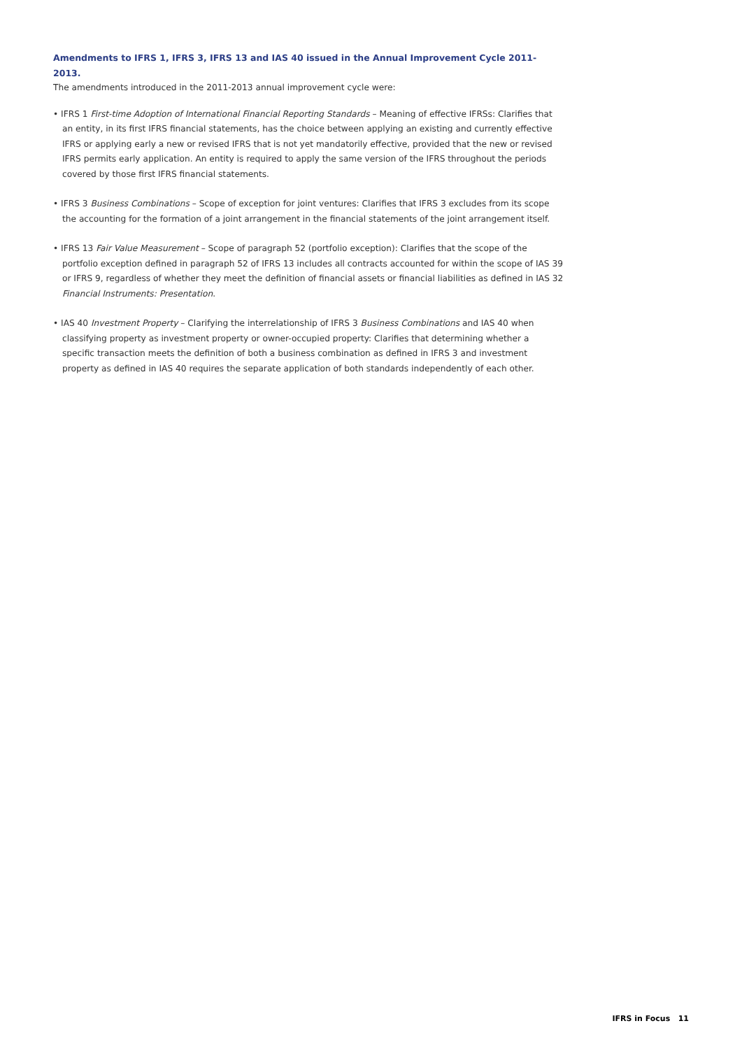Amendments to IFRS 1, IFRS 3, IFRS 13 and IAS 40 issued in the Annual Improvement Cycle 2011-2013.
The amendments introduced in the 2011-2013 annual improvement cycle were:
• IFRS 1 First-time Adoption of International Financial Reporting Standards – Meaning of effective IFRSs: Clarifies that an entity, in its first IFRS financial statements, has the choice between applying an existing and currently effective IFRS or applying early a new or revised IFRS that is not yet mandatorily effective, provided that the new or revised IFRS permits early application. An entity is required to apply the same version of the IFRS throughout the periods covered by those first IFRS financial statements.
• IFRS 3 Business Combinations – Scope of exception for joint ventures: Clarifies that IFRS 3 excludes from its scope the accounting for the formation of a joint arrangement in the financial statements of the joint arrangement itself.
• IFRS 13 Fair Value Measurement – Scope of paragraph 52 (portfolio exception): Clarifies that the scope of the portfolio exception defined in paragraph 52 of IFRS 13 includes all contracts accounted for within the scope of IAS 39 or IFRS 9, regardless of whether they meet the definition of financial assets or financial liabilities as defined in IAS 32 Financial Instruments: Presentation.
• IAS 40 Investment Property – Clarifying the interrelationship of IFRS 3 Business Combinations and IAS 40 when classifying property as investment property or owner-occupied property: Clarifies that determining whether a specific transaction meets the definition of both a business combination as defined in IFRS 3 and investment property as defined in IAS 40 requires the separate application of both standards independently of each other.
IFRS in Focus 11